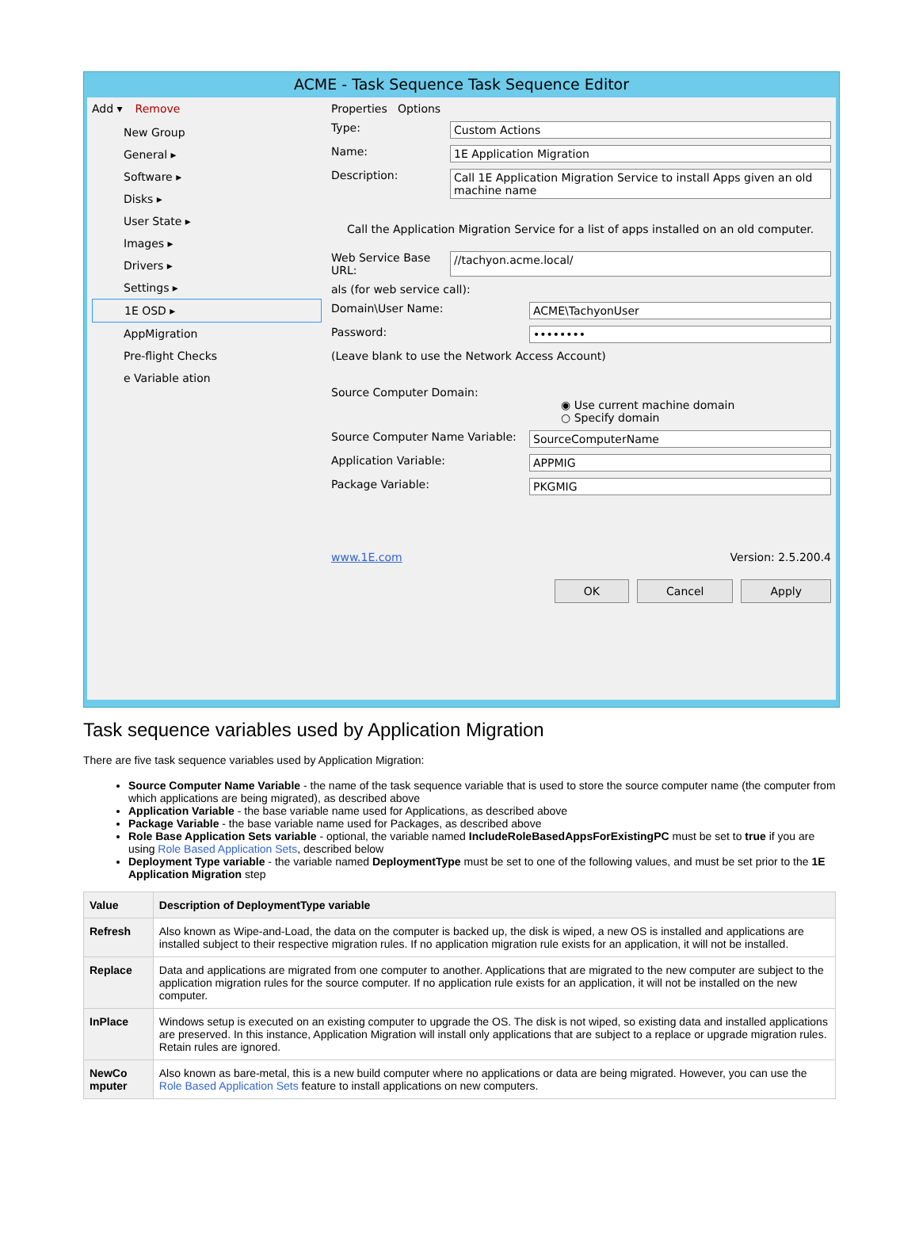ACME - Task Sequence Task Sequence Editor
Add ▾ Remove
New Group
General ▸
Software ▸
Disks ▸
User State ▸
Images ▸
Drivers ▸
Settings ▸
1E OSD ▸
AppMigration
Pre-flight Checks
e Variable ation
Properties Options
Type: Custom Actions
Name: 1E Application Migration
Description: Call 1E Application Migration Service to install Apps given an old machine name
Call the Application Migration Service for a list of apps installed on an old computer.
Web Service Base URL: //tachyon.acme.local/
als (for web service call):
Domain\User Name: ACME\TachyonUser
Password: ••••••••
(Leave blank to use the Network Access Account)
Source Computer Domain:
◉ Use current machine domain
○ Specify domain
Source Computer Name Variable: SourceComputerName
Application Variable: APPMIG
Package Variable: PKGMIG
www.1E.com Version: 2.5.200.4
OK Cancel Apply
Task sequence variables used by Application Migration
There are five task sequence variables used by Application Migration:
Source Computer Name Variable - the name of the task sequence variable that is used to store the source computer name (the computer from which applications are being migrated), as described above
Application Variable - the base variable name used for Applications, as described above
Package Variable - the base variable name used for Packages, as described above
Role Base Application Sets variable - optional, the variable named IncludeRoleBasedAppsForExistingPC must be set to true if you are using Role Based Application Sets, described below
Deployment Type variable - the variable named DeploymentType must be set to one of the following values, and must be set prior to the 1E Application Migration step
| Value | Description of DeploymentType variable |
| --- | --- |
| Refresh | Also known as Wipe-and-Load, the data on the computer is backed up, the disk is wiped, a new OS is installed and applications are installed subject to their respective migration rules. If no application migration rule exists for an application, it will not be installed. |
| Replace | Data and applications are migrated from one computer to another. Applications that are migrated to the new computer are subject to the application migration rules for the source computer. If no application rule exists for an application, it will not be installed on the new computer. |
| InPlace | Windows setup is executed on an existing computer to upgrade the OS. The disk is not wiped, so existing data and installed applications are preserved. In this instance, Application Migration will install only applications that are subject to a replace or upgrade migration rules. Retain rules are ignored. |
| NewCo mputer | Also known as bare-metal, this is a new build computer where no applications or data are being migrated. However, you can use the Role Based Application Sets feature to install applications on new computers. |